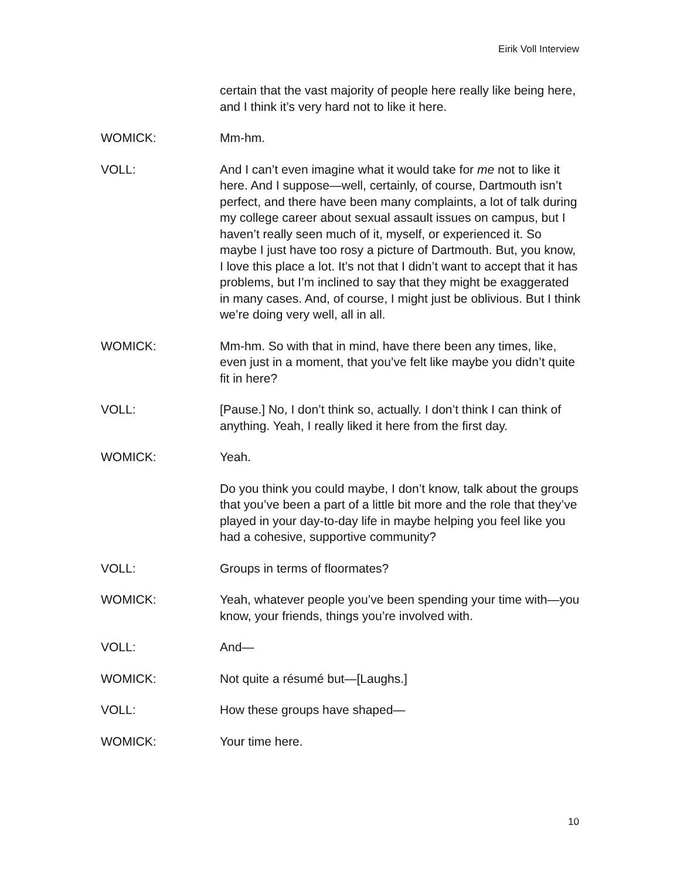Eirik Voll Interview
certain that the vast majority of people here really like being here, and I think it’s very hard not to like it here.
WOMICK: Mm-hm.
VOLL: And I can’t even imagine what it would take for me not to like it here. And I suppose—well, certainly, of course, Dartmouth isn’t perfect, and there have been many complaints, a lot of talk during my college career about sexual assault issues on campus, but I haven’t really seen much of it, myself, or experienced it. So maybe I just have too rosy a picture of Dartmouth. But, you know, I love this place a lot. It’s not that I didn’t want to accept that it has problems, but I’m inclined to say that they might be exaggerated in many cases. And, of course, I might just be oblivious. But I think we’re doing very well, all in all.
WOMICK: Mm-hm. So with that in mind, have there been any times, like, even just in a moment, that you’ve felt like maybe you didn’t quite fit in here?
VOLL: [Pause.] No, I don’t think so, actually. I don’t think I can think of anything. Yeah, I really liked it here from the first day.
WOMICK: Yeah.
Do you think you could maybe, I don’t know, talk about the groups that you’ve been a part of a little bit more and the role that they’ve played in your day-to-day life in maybe helping you feel like you had a cohesive, supportive community?
VOLL: Groups in terms of floormates?
WOMICK: Yeah, whatever people you’ve been spending your time with—you know, your friends, things you’re involved with.
VOLL: And—
WOMICK: Not quite a résumé but—[Laughs.]
VOLL: How these groups have shaped—
WOMICK: Your time here.
10